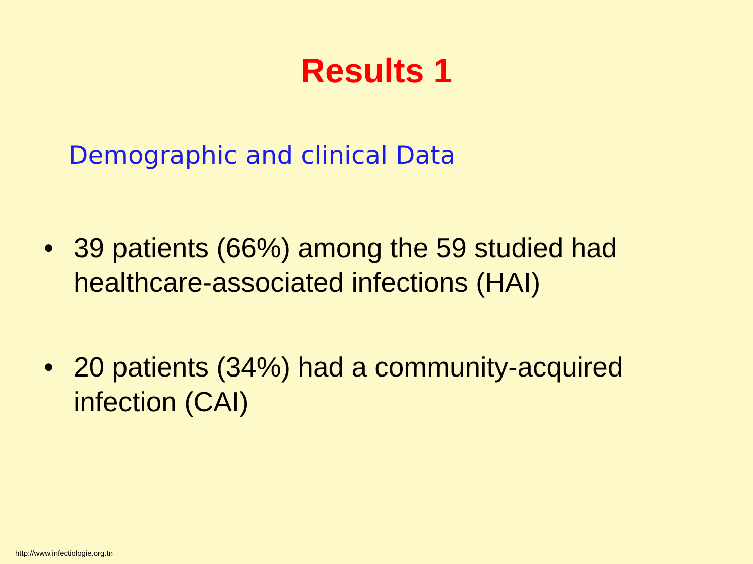Results 1
Demographic and clinical Data
• 39 patients (66%) among the 59 studied had healthcare-associated infections (HAI)
• 20 patients (34%) had a community-acquired infection (CAI)
http://www.infectiologie.org.tn